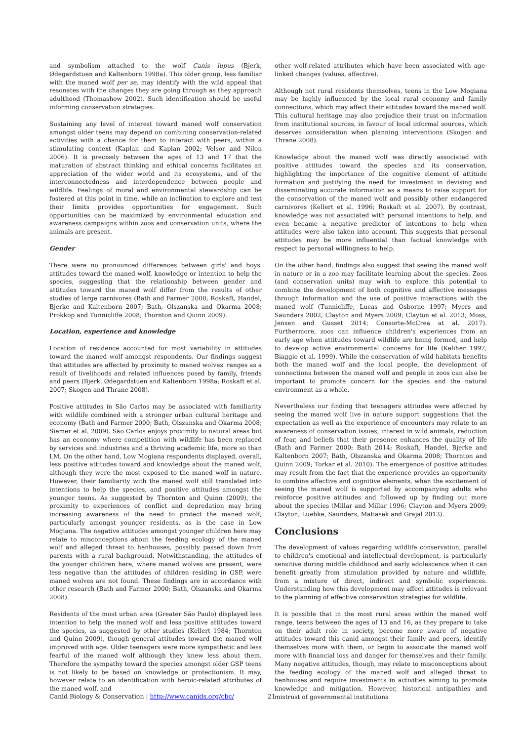and symbolism attached to the wolf Canis lupus (Bjerk, Ødegardstuen and Kaltenborn 1998a). This older group, less familiar with the maned wolf per se, may identify with the wild appeal that resonates with the changes they are going through as they approach adulthood (Thomashow 2002). Such identification should be useful informing conservation strategies.
Sustaining any level of interest toward maned wolf conservation amongst older teens may depend on combining conservation-related activities with a chance for them to interact with peers, within a stimulating context (Kaplan and Kaplan 2002; Velsor and Nilon 2006). It is precisely between the ages of 13 and 17 that the maturation of abstract thinking and ethical concerns facilitates an appreciation of the wider world and its ecosystems, and of the interconnectedness and interdependence between people and wildlife. Feelings of moral and environmental stewardship can be fostered at this point in time, while an inclination to explore and test their limits provides opportunities for engagement. Such opportunities can be maximized by environmental education and awareness campaigns within zoos and conservation units, where the animals are present.
Gender
There were no pronounced differences between girls' and boys' attitudes toward the maned wolf, knowledge or intention to help the species, suggesting that the relationship between gender and attitudes toward the maned wolf differ from the results of other studies of large carnivores (Bath and Farmer 2000; Roskaft, Handel, Bjerke and Kaltenborn 2007; Bath, Olszanska and Okarma 2008; Prokkop and Tunnicliffe 2008; Thornton and Quinn 2009).
Location, experience and knowledge
Location of residence accounted for most variability in attitudes toward the maned wolf amongst respondents. Our findings suggest that attitudes are affected by proximity to maned wolves' ranges as a result of livelihoods and related influences posed by family, friends and peers (Bjerk, Ødegardstuen and Kaltenborn 1998a; Roskaft et al. 2007; Skogen and Thrane 2008).
Positive attitudes in São Carlos may be associated with familiarity with wildlife combined with a stronger urban cultural heritage and economy (Bath and Farmer 2000; Bath, Olszanska and Okarma 2008; Siemer et al. 2009). São Carlos enjoys proximity to natural areas but has an economy where competition with wildlife has been replaced by services and industries and a thriving academic life, more so than LM. On the other hand, Low Mogiana respondents displayed, overall, less positive attitudes toward and knowledge about the maned wolf, although they were the most exposed to the maned wolf in nature. However, their familiarity with the maned wolf still translated into intentions to help the species, and positive attitudes amongst the younger teens. As suggested by Thornton and Quinn (2009), the proximity to experiences of conflict and depredation may bring increasing awareness of the need to protect the maned wolf, particularly amongst younger residents, as is the case in Low Mogiana. The negative attitudes amongst younger children here may relate to misconceptions about the feeding ecology of the maned wolf and alleged threat to henhouses, possibly passed down from parents with a rural background. Notwithstanding, the attitudes of the younger children here, where maned wolves are present, were less negative than the attitudes of children residing in GSP, were maned wolves are not found. These findings are in accordance with other research (Bath and Farmer 2000; Bath, Olszanska and Okarma 2008).
Residents of the most urban area (Greater São Paulo) displayed less intention to help the maned wolf and less positive attitudes toward the species, as suggested by other studies (Kellert 1984; Thornton and Quinn 2009), though general attitudes toward the maned wolf improved with age. Older teenagers were more sympathetic and less fearful of the maned wolf although they knew less about them. Therefore the sympathy toward the species amongst older GSP teens is not likely to be based on knowledge or protectionism. It may, however relate to an identification with heroic-related attributes of the maned wolf, and
other wolf-related attributes which have been associated with age-linked changes (values, affective).
Although not rural residents themselves, teens in the Low Mogiana may be highly influenced by the local rural economy and family connections, which may affect their attitudes toward the maned wolf. This cultural heritage may also prejudice their trust on information from institutional sources, in favour of local informal sources, which deserves consideration when planning interventions (Skogen and Thrane 2008).
Knowledge about the maned wolf was directly associated with positive attitudes toward the species and its conservation, highlighting the importance of the cognitive element of attitude formation and justifying the need for investment in devising and disseminating accurate information as a means to raise support for the conservation of the maned wolf and possibly other endangered carnivores (Kellert et al. 1996; Roskaft et al. 2007). By contrast, knowledge was not associated with personal intentions to help, and even became a negative predictor of intentions to help when attitudes were also taken into account. This suggests that personal attitudes may be more influential than factual knowledge with respect to personal willingness to help.
On the other hand, findings also suggest that seeing the maned wolf in nature or in a zoo may facilitate learning about the species. Zoos (and conservation units) may wish to explore this potential to combine the development of both cognitive and affective messages through information and the use of positive interactions with the maned wolf (Tunnicliffe, Lucas and Osborne 1997; Myers and Saunders 2002; Clayton and Myers 2009; Clayton et al. 2013; Moss, Jensen and Gusset 2014; Consorte-McCrea at al. 2017). Furthermore, zoos can influence children's experiences from an early age when attitudes toward wildlife are being formed, and help to develop active environmental concerns for life (Keliher 1997; Biaggio et al. 1999). While the conservation of wild habitats benefits both the maned wolf and the local people, the development of connections between the maned wolf and people in zoos can also be important to promote concern for the species and the natural environment as a whole.
Nevertheless our finding that teenagers attitudes were affected by seeing the maned wolf live in nature support suggestions that the expectation as well as the experience of encounters may relate to an awareness of conservation issues, interest in wild animals, reduction of fear, and beliefs that their presence enhances the quality of life (Bath and Farmer 2000; Bath 2014; Roskaft, Handel, Bjerke and Kaltenborn 2007; Bath, Olszanska and Okarma 2008; Thornton and Quinn 2009; Torkar et al. 2010). The emergence of positive attitudes may result from the fact that the experience provides an opportunity to combine affective and cognitive elements, when the excitement of seeing the maned wolf is supported by accompanying adults who reinforce positive attitudes and followed up by finding out more about the species (Millar and Millar 1996; Clayton and Myers 2009; Clayton, Luebke, Saunders, Matiasek and Grajal 2013).
Conclusions
The development of values regarding wildlife conservation, parallel to children's emotional and intellectual development, is particularly sensitive during middle childhood and early adolescence when it can benefit greatly from stimulation provided by nature and wildlife, from a mixture of direct, indirect and symbolic experiences. Understanding how this development may affect attitudes is relevant to the planning of effective conservation strategies for wildlife.
It is possible that in the most rural areas within the maned wolf range, teens between the ages of 13 and 16, as they prepare to take on their adult role in society, become more aware of negative attitudes toward this canid amongst their family and peers, identify themselves more with them, or begin to associate the maned wolf more with financial loss and danger for themselves and their family. Many negative attitudes, though, may relate to misconceptions about the feeding ecology of the maned wolf and alleged threat to henhouses and require investments in activities aiming to promote knowledge and mitigation. However, historical antipathies and mistrust of governmental institutions
Canid Biology & Conservation | http://www.canids.org/cbc/ 21